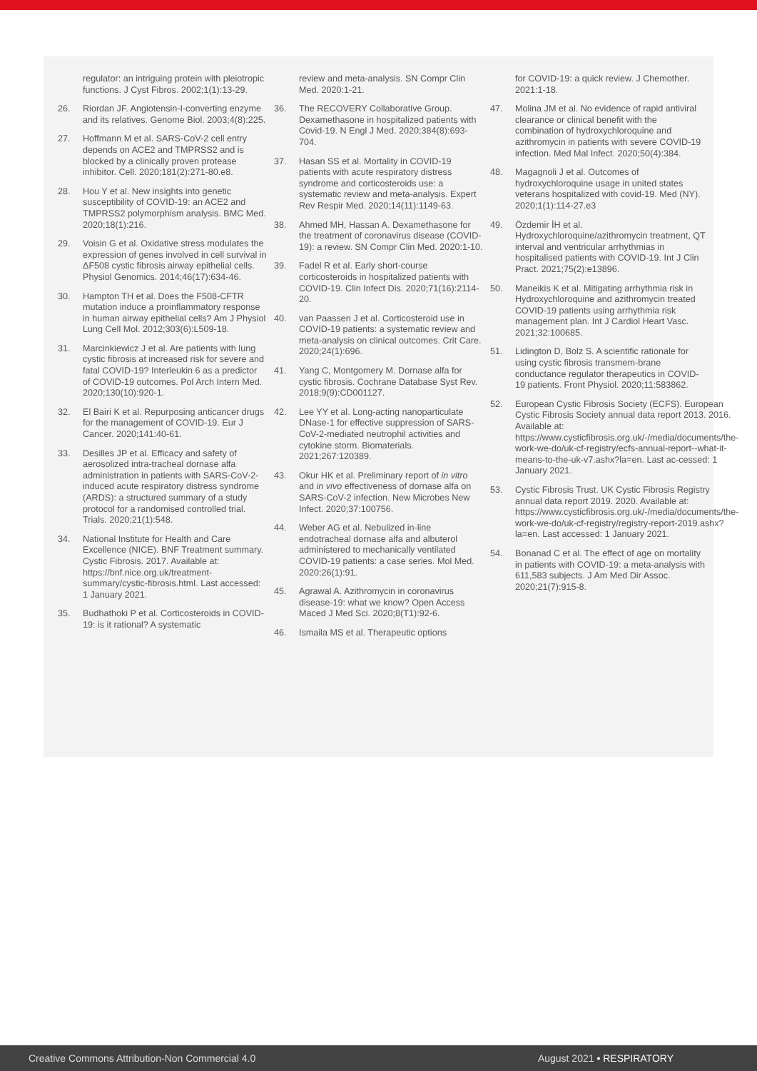regulator: an intriguing protein with pleiotropic functions. J Cyst Fibros. 2002;1(1):13-29.
26. Riordan JF. Angiotensin-I-converting enzyme and its relatives. Genome Biol. 2003;4(8):225.
27. Hoffmann M et al. SARS-CoV-2 cell entry depends on ACE2 and TMPRSS2 and is blocked by a clinically proven protease inhibitor. Cell. 2020;181(2):271-80.e8.
28. Hou Y et al. New insights into genetic susceptibility of COVID-19: an ACE2 and TMPRSS2 polymorphism analysis. BMC Med. 2020;18(1):216.
29. Voisin G et al. Oxidative stress modulates the expression of genes involved in cell survival in ΔF508 cystic fibrosis airway epithelial cells. Physiol Genomics. 2014;46(17):634-46.
30. Hampton TH et al. Does the F508-CFTR mutation induce a proinflammatory response in human airway epithelial cells? Am J Physiol Lung Cell Mol. 2012;303(6):L509-18.
31. Marcinkiewicz J et al. Are patients with lung cystic fibrosis at increased risk for severe and fatal COVID-19? Interleukin 6 as a predictor of COVID-19 outcomes. Pol Arch Intern Med. 2020;130(10):920-1.
32. El Bairi K et al. Repurposing anticancer drugs for the management of COVID-19. Eur J Cancer. 2020;141:40-61.
33. Desilles JP et al. Efficacy and safety of aerosolized intra-tracheal dornase alfa administration in patients with SARS-CoV-2-induced acute respiratory distress syndrome (ARDS): a structured summary of a study protocol for a randomised controlled trial. Trials. 2020;21(1):548.
34. National Institute for Health and Care Excellence (NICE). BNF Treatment summary. Cystic Fibrosis. 2017. Available at: https://bnf.nice.org.uk/treatment-summary/cystic-fibrosis.html. Last accessed: 1 January 2021.
35. Budhathoki P et al. Corticosteroids in COVID-19: is it rational? A systematic
review and meta-analysis. SN Compr Clin Med. 2020:1-21.
36. The RECOVERY Collaborative Group. Dexamethasone in hospitalized patients with Covid-19. N Engl J Med. 2020;384(8):693-704.
37. Hasan SS et al. Mortality in COVID-19 patients with acute respiratory distress syndrome and corticosteroids use: a systematic review and meta-analysis. Expert Rev Respir Med. 2020;14(11):1149-63.
38. Ahmed MH, Hassan A. Dexamethasone for the treatment of coronavirus disease (COVID-19): a review. SN Compr Clin Med. 2020:1-10.
39. Fadel R et al. Early short-course corticosteroids in hospitalized patients with COVID-19. Clin Infect Dis. 2020;71(16):2114-20.
40. van Paassen J et al. Corticosteroid use in COVID-19 patients: a systematic review and meta-analysis on clinical outcomes. Crit Care. 2020;24(1):696.
41. Yang C, Montgomery M. Dornase alfa for cystic fibrosis. Cochrane Database Syst Rev. 2018;9(9):CD001127.
42. Lee YY et al. Long-acting nanoparticulate DNase-1 for effective suppression of SARS-CoV-2-mediated neutrophil activities and cytokine storm. Biomaterials. 2021;267:120389.
43. Okur HK et al. Preliminary report of in vitro and in vivo effectiveness of dornase alfa on SARS-CoV-2 infection. New Microbes New Infect. 2020;37:100756.
44. Weber AG et al. Nebulized in-line endotracheal dornase alfa and albuterol administered to mechanically ventilated COVID-19 patients: a case series. Mol Med. 2020;26(1):91.
45. Agrawal A. Azithromycin in coronavirus disease-19: what we know? Open Access Maced J Med Sci. 2020;8(T1):92-6.
46. Ismaila MS et al. Therapeutic options
for COVID-19: a quick review. J Chemother. 2021:1-18.
47. Molina JM et al. No evidence of rapid antiviral clearance or clinical benefit with the combination of hydroxychloroquine and azithromycin in patients with severe COVID-19 infection. Med Mal Infect. 2020;50(4):384.
48. Magagnoli J et al. Outcomes of hydroxychloroquine usage in united states veterans hospitalized with covid-19. Med (NY). 2020;1(1):114-27.e3
49. Özdemir İH et al. Hydroxychloroquine/azithromycin treatment, QT interval and ventricular arrhythmias in hospitalised patients with COVID-19. Int J Clin Pract. 2021;75(2):e13896.
50. Maneikis K et al. Mitigating arrhythmia risk in Hydroxychloroquine and azithromycin treated COVID-19 patients using arrhythmia risk management plan. Int J Cardiol Heart Vasc. 2021;32:100685.
51. Lidington D, Bolz S. A scientific rationale for using cystic fibrosis transmem-brane conductance regulator therapeutics in COVID-19 patients. Front Physiol. 2020;11:583862.
52. European Cystic Fibrosis Society (ECFS). European Cystic Fibrosis Society annual data report 2013. 2016. Available at: https://www.cysticfibrosis.org.uk/-/media/documents/the-work-we-do/uk-cf-registry/ecfs-annual-report--what-it-means-to-the-uk-v7.ashx?la=en. Last ac-cessed: 1 January 2021.
53. Cystic Fibrosis Trust. UK Cystic Fibrosis Registry annual data report 2019. 2020. Available at: https://www.cysticfibrosis.org.uk/-/media/documents/the-work-we-do/uk-cf-registry/registry-report-2019.ashx?la=en. Last accessed: 1 January 2021.
54. Bonanad C et al. The effect of age on mortality in patients with COVID-19: a meta-analysis with 611,583 subjects. J Am Med Dir Assoc. 2020;21(7):915-8.
Creative Commons Attribution-Non Commercial 4.0 August 2021 • RESPIRATORY